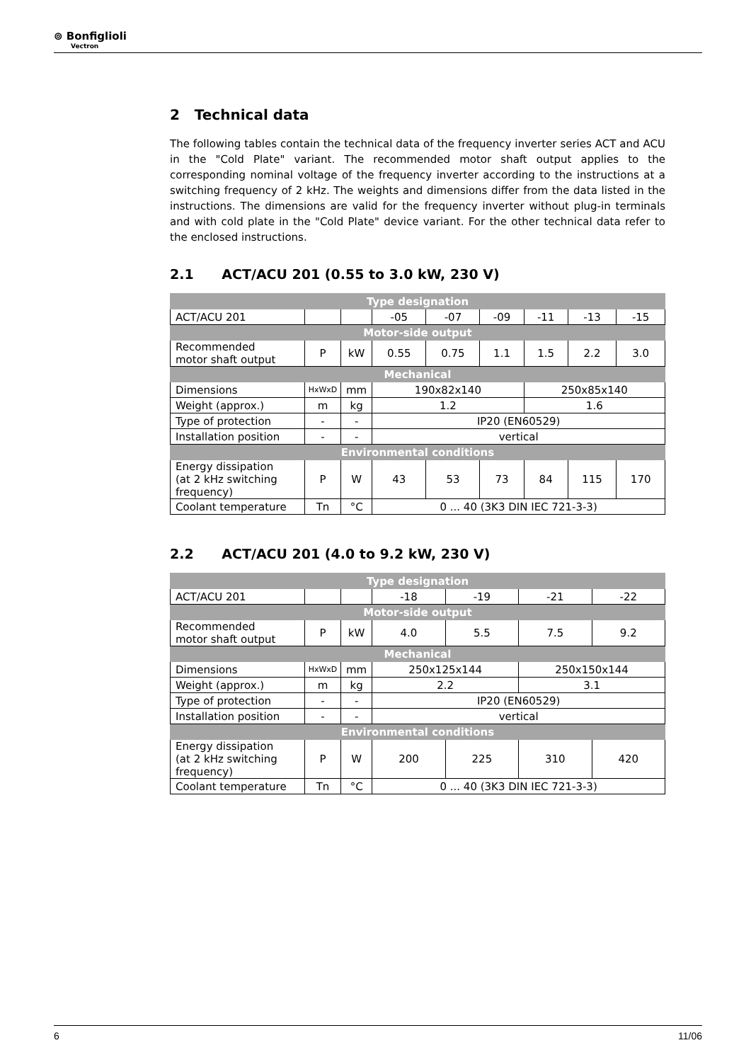⊚ Bonfiglioli
Vectron
2 Technical data
The following tables contain the technical data of the frequency inverter series ACT and ACU in the "Cold Plate" variant. The recommended motor shaft output applies to the corresponding nominal voltage of the frequency inverter according to the instructions at a switching frequency of 2 kHz. The weights and dimensions differ from the data listed in the instructions. The dimensions are valid for the frequency inverter without plug-in terminals and with cold plate in the "Cold Plate" device variant. For the other technical data refer to the enclosed instructions.
2.1 ACT/ACU 201 (0.55 to 3.0 kW, 230 V)
| Type designation | | | | | | | | |
| ACT/ACU 201 | | | -05 | -07 | -09 | -11 | -13 | -15 |
| Motor-side output | | | | | | | | |
| Recommended motor shaft output | P | kW | 0.55 | 0.75 | 1.1 | 1.5 | 2.2 | 3.0 |
| Mechanical | | | | | | | | |
| Dimensions | HxWxD | mm | 190x82x140 | | | 250x85x140 | | |
| Weight (approx.) | m | kg | 1.2 | | | 1.6 | | |
| Type of protection | - | - | IP20 (EN60529) | | | | | |
| Installation position | - | - | vertical | | | | | |
| Environmental conditions | | | | | | | | |
| Energy dissipation (at 2 kHz switching frequency) | P | W | 43 | 53 | 73 | 84 | 115 | 170 |
| Coolant temperature | Tn | °C | 0 ... 40 (3K3 DIN IEC 721-3-3) | | | | | |
2.2 ACT/ACU 201 (4.0 to 9.2 kW, 230 V)
| Type designation | | | | | | |
| ACT/ACU 201 | | | -18 | -19 | -21 | -22 |
| Motor-side output | | | | | | |
| Recommended motor shaft output | P | kW | 4.0 | 5.5 | 7.5 | 9.2 |
| Mechanical | | | | | | |
| Dimensions | HxWxD | mm | 250x125x144 | | 250x150x144 | |
| Weight (approx.) | m | kg | 2.2 | | 3.1 | |
| Type of protection | - | - | IP20 (EN60529) | | | |
| Installation position | - | - | vertical | | | |
| Environmental conditions | | | | | | |
| Energy dissipation (at 2 kHz switching frequency) | P | W | 200 | 225 | 310 | 420 |
| Coolant temperature | Tn | °C | 0 ... 40 (3K3 DIN IEC 721-3-3) | | | |
6 11/06